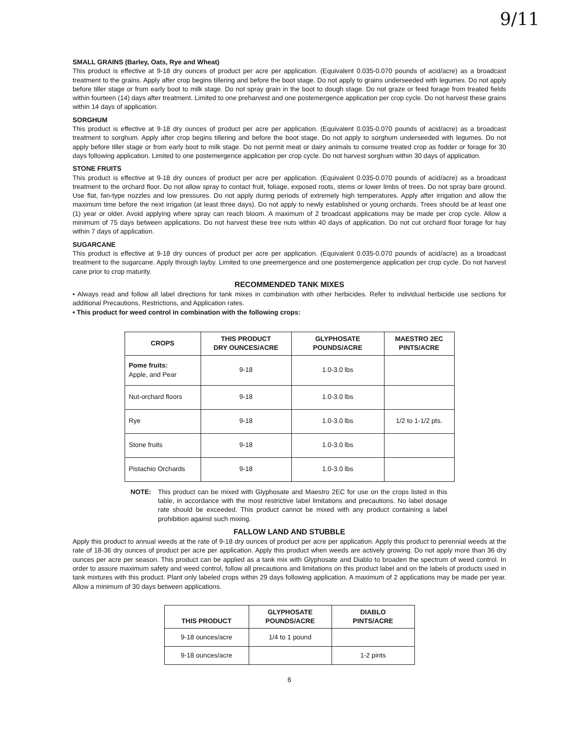9/11
SMALL GRAINS (Barley, Oats, Rye and Wheat)
This product is effective at 9-18 dry ounces of product per acre per application. (Equivalent 0.035-0.070 pounds of acid/acre) as a broadcast treatment to the grains. Apply after crop begins tillering and before the boot stage. Do not apply to grains underseeded with legumes. Do not apply before tiller stage or from early boot to milk stage. Do not spray grain in the boot to dough stage. Do not graze or feed forage from treated fields within fourteen (14) days after treatment. Limited to one preharvest and one postemergence application per crop cycle. Do not harvest these grains within 14 days of application.
SORGHUM
This product is effective at 9-18 dry ounces of product per acre per application. (Equivalent 0.035-0.070 pounds of acid/acre) as a broadcast treatment to sorghum. Apply after crop begins tillering and before the boot stage. Do not apply to sorghum underseeded with legumes. Do not apply before tiller stage or from early boot to milk stage. Do not permit meat or dairy animals to consume treated crop as fodder or forage for 30 days following application. Limited to one postemergence application per crop cycle. Do not harvest sorghum within 30 days of application.
STONE FRUITS
This product is effective at 9-18 dry ounces of product per acre per application. (Equivalent 0.035-0.070 pounds of acid/acre) as a broadcast treatment to the orchard floor. Do not allow spray to contact fruit, foliage, exposed roots, stems or lower limbs of trees. Do not spray bare ground. Use flat, fan-type nozzles and low pressures. Do not apply during periods of extremely high temperatures. Apply after irrigation and allow the maximum time before the next irrigation (at least three days). Do not apply to newly established or young orchards. Trees should be at least one (1) year or older. Avoid applying where spray can reach bloom. A maximum of 2 broadcast applications may be made per crop cycle. Allow a minimum of 75 days between applications. Do not harvest these tree nuts within 40 days of application. Do not cut orchard floor forage for hay within 7 days of application.
SUGARCANE
This product is effective at 9-18 dry ounces of product per acre per application. (Equivalent 0.035-0.070 pounds of acid/acre) as a broadcast treatment to the sugarcane. Apply through layby. Limited to one preemergence and one postemergence application per crop cycle. Do not harvest cane prior to crop maturity.
RECOMMENDED TANK MIXES
• Always read and follow all label directions for tank mixes in combination with other herbicides. Refer to individual herbicide use sections for additional Precautions, Restrictions, and Application rates.
• This product for weed control in combination with the following crops:
| CROPS | THIS PRODUCT DRY OUNCES/ACRE | GLYPHOSATE POUNDS/ACRE | MAESTRO 2EC PINTS/ACRE |
| --- | --- | --- | --- |
| Pome fruits: Apple, and Pear | 9-18 | 1.0-3.0 lbs | |
| Nut-orchard floors | 9-18 | 1.0-3.0 lbs | |
| Rye | 9-18 | 1.0-3.0 lbs | 1/2 to 1-1/2 pts. |
| Stone fruits | 9-18 | 1.0-3.0 lbs | |
| Pistachio Orchards | 9-18 | 1.0-3.0 lbs | |
NOTE: This product can be mixed with Glyphosate and Maestro 2EC for use on the crops listed in this table, in accordance with the most restrictive label limitations and precautions. No label dosage rate should be exceeded. This product cannot be mixed with any product containing a label prohibition against such mixing.
FALLOW LAND AND STUBBLE
Apply this product to annual weeds at the rate of 9-18 dry ounces of product per acre per application. Apply this product to perennial weeds at the rate of 18-36 dry ounces of product per acre per application. Apply this product when weeds are actively growing. Do not apply more than 36 dry ounces per acre per season. This product can be applied as a tank mix with Glyphosate and Diablo to broaden the spectrum of weed control. In order to assure maximum safety and weed control, follow all precautions and limitations on this product label and on the labels of products used in tank mixtures with this product. Plant only labeled crops within 29 days following application. A maximum of 2 applications may be made per year. Allow a minimum of 30 days between applications.
| THIS PRODUCT | GLYPHOSATE POUNDS/ACRE | DIABLO PINTS/ACRE |
| --- | --- | --- |
| 9-18 ounces/acre | 1/4 to 1 pound | |
| 9-18 ounces/acre | | 1-2 pints |
6